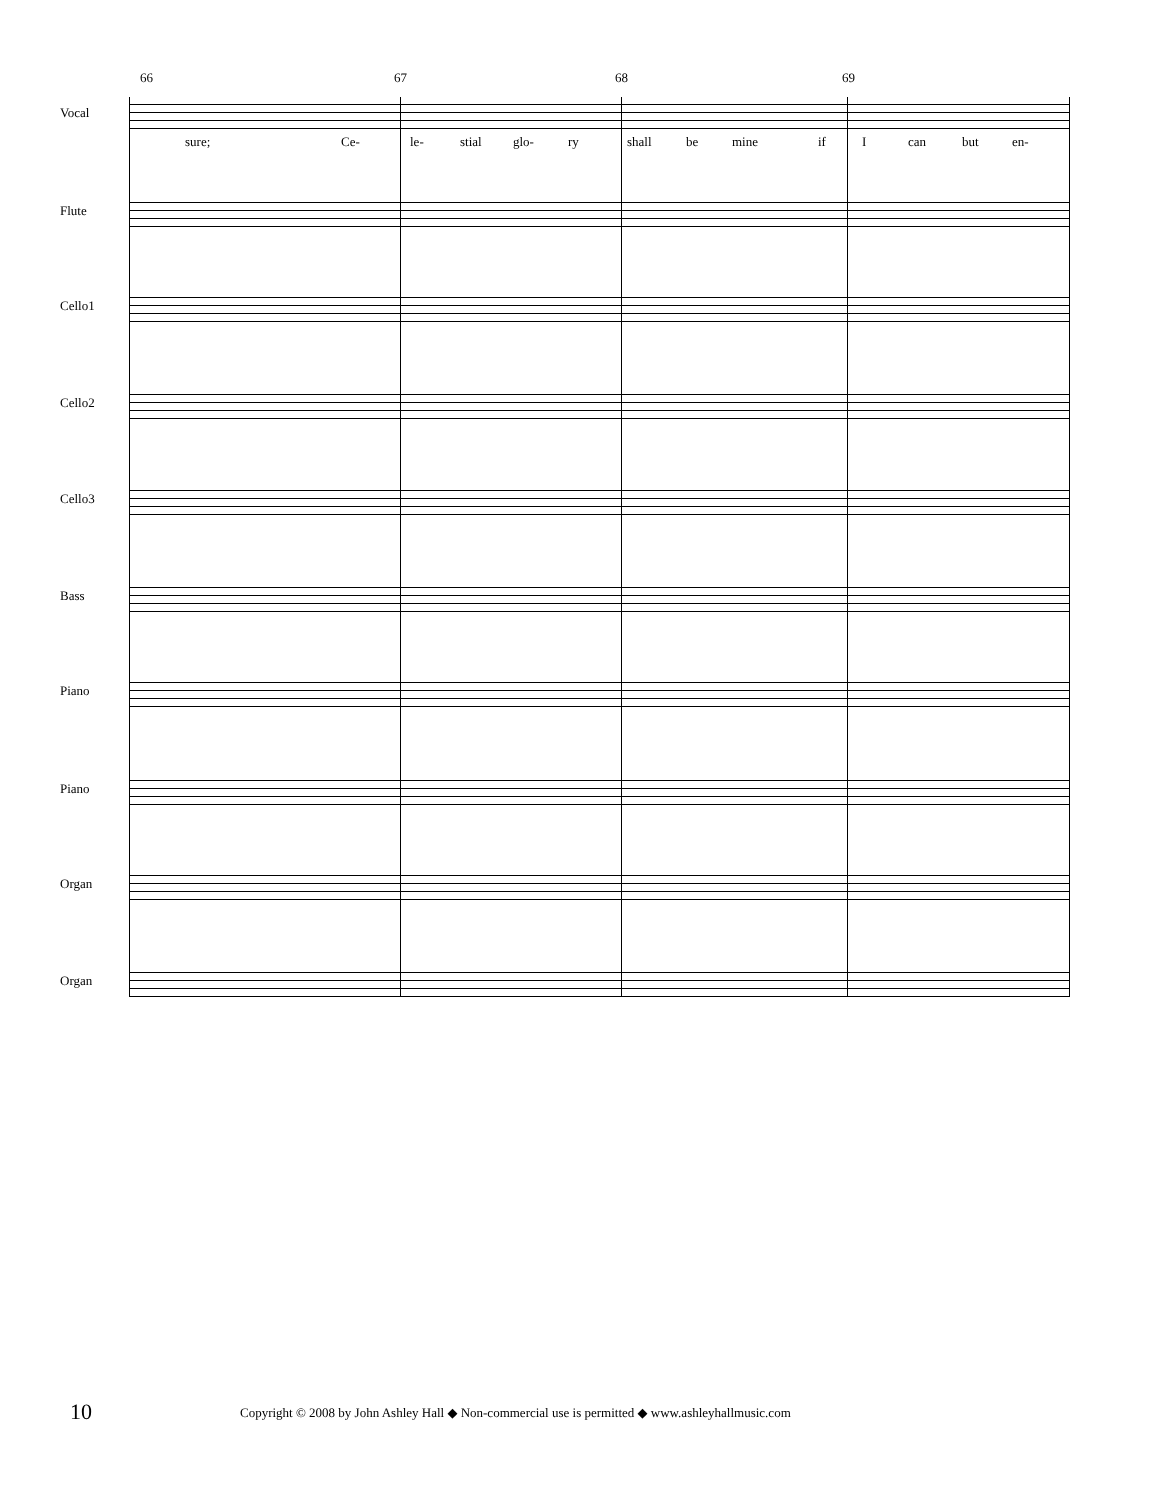66 67 68 69
Vocal
sure; Ce- le- stial glo- ry shall be mine if I can but en-
Flute
Cello1
Cello2
Cello3
Bass
Piano
Piano
Organ
Organ
10 Copyright © 2008 by John Ashley Hall ◆ Non-commercial use is permitted ◆ www.ashleyhallmusic.com